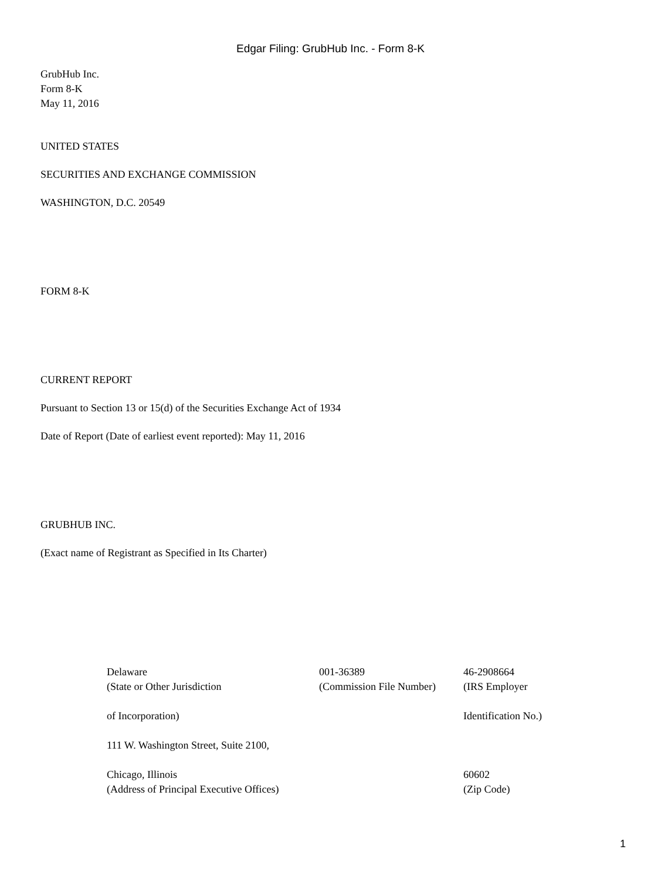Edgar Filing: GrubHub Inc. - Form 8-K
GrubHub Inc.
Form 8-K
May 11, 2016
UNITED STATES
SECURITIES AND EXCHANGE COMMISSION
WASHINGTON, D.C. 20549
FORM 8-K
CURRENT REPORT
Pursuant to Section 13 or 15(d) of the Securities Exchange Act of 1934
Date of Report (Date of earliest event reported): May 11, 2016
GRUBHUB INC.
(Exact name of Registrant as Specified in Its Charter)
| Delaware (State or Other Jurisdiction | 001-36389 (Commission File Number) | 46-2908664 (IRS Employer |
| of Incorporation) | | Identification No.) |
| 111 W. Washington Street, Suite 2100, | | |
| Chicago, Illinois (Address of Principal Executive Offices) | | 60602 (Zip Code) |
1